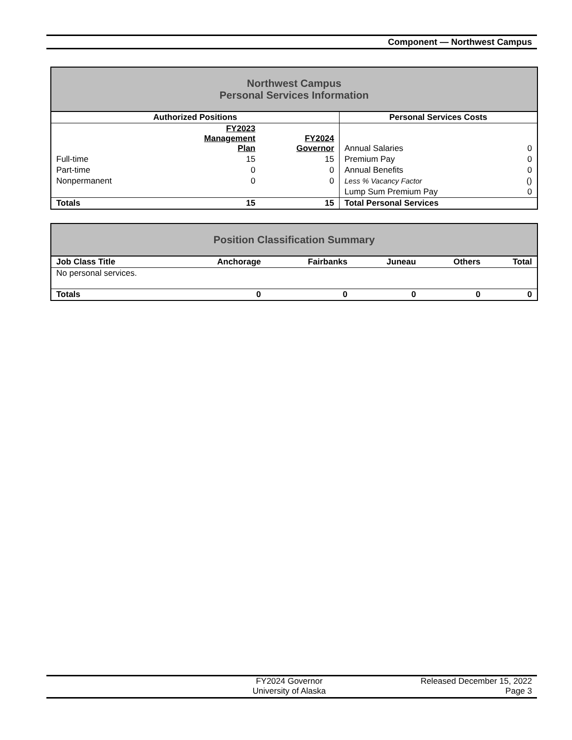Component — Northwest Campus
| Northwest Campus Personal Services Information | | | | |
| Authorized Positions | | | Personal Services Costs | |
| | FY2023 Management Plan | FY2024 Governor | Annual Salaries | 0 |
| Full-time | 15 | 15 | Premium Pay | 0 |
| Part-time | 0 | 0 | Annual Benefits | 0 |
| Nonpermanent | 0 | 0 | Less % Vacancy Factor | () |
| | | | Lump Sum Premium Pay | 0 |
| Totals | 15 | 15 | Total Personal Services | |
| Position Classification Summary | | | | | |
| Job Class Title | Anchorage | Fairbanks | Juneau | Others | Total |
| No personal services. | | | | | |
| Totals | 0 | 0 | 0 | 0 | 0 |
FY2024 Governor
University of Alaska
Released December 15, 2022
Page 3